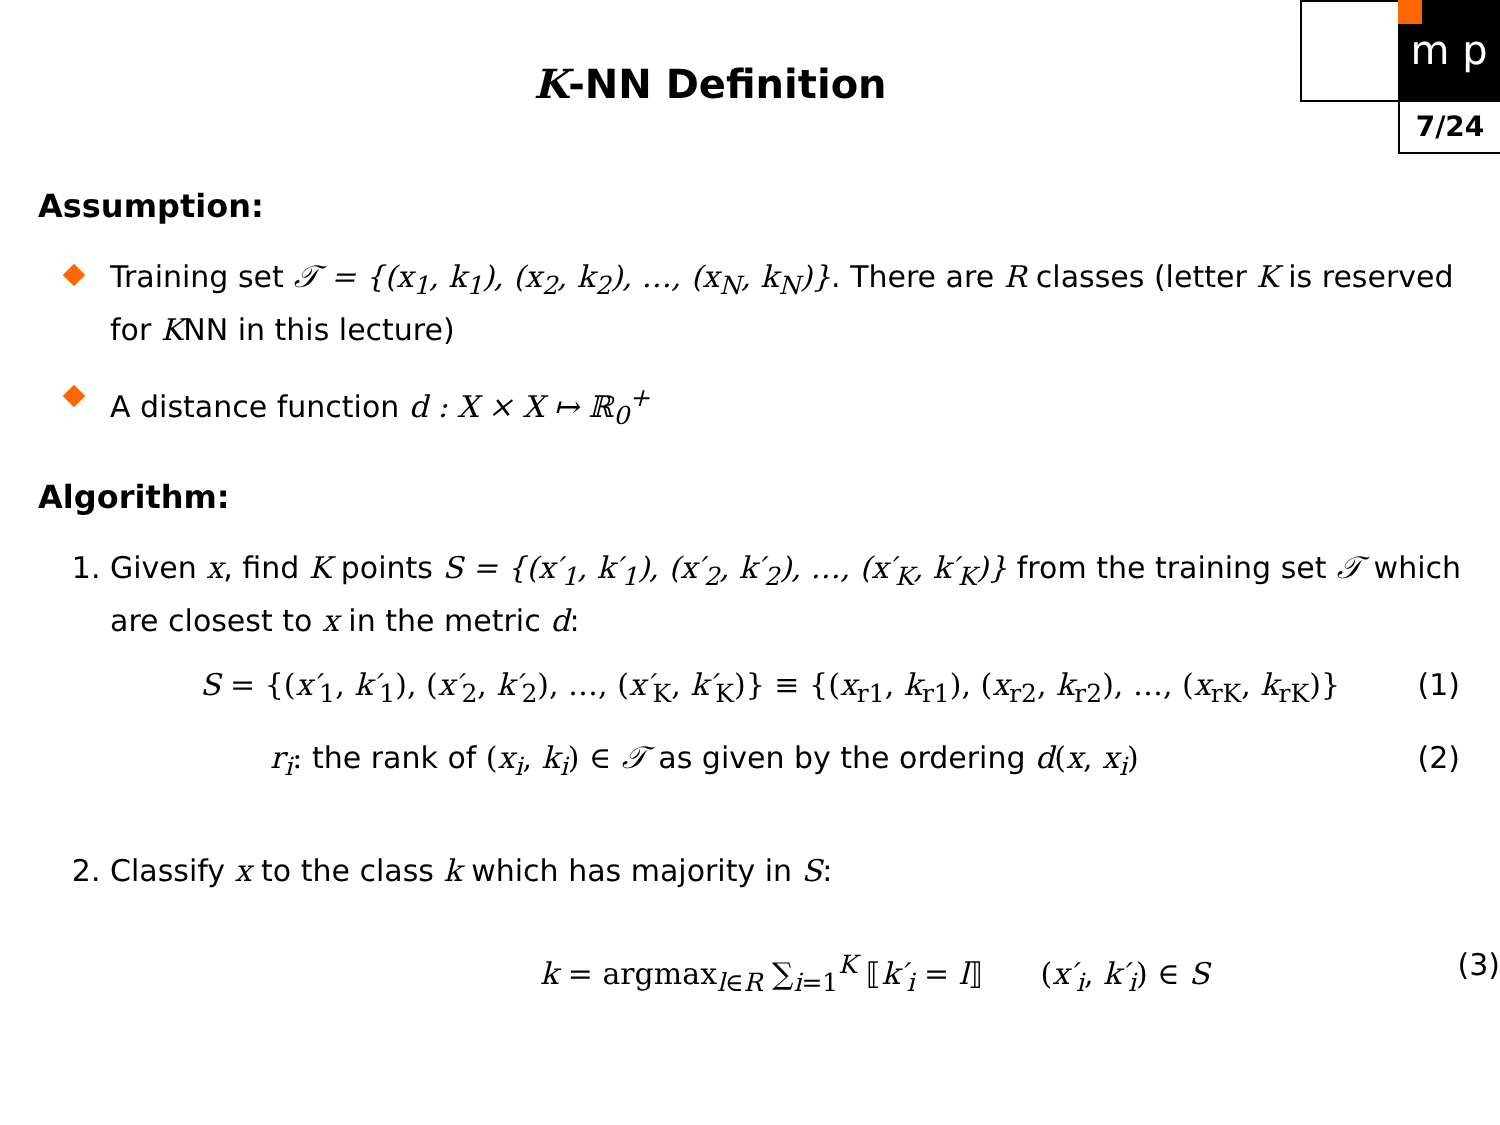m p
7/24
K-NN Definition
Assumption:
Training set 𝒯 = {(x<sub>1</sub>, k<sub>1</sub>), (x<sub>2</sub>, k<sub>2</sub>), …, (x<sub>N</sub>, k<sub>N</sub>)}. There are R classes (letter K is reserved for KNN in this lecture)
A distance function d : X × X ↦ ℝ<sub>0</sub><sup>+</sup>
Algorithm:
1. Given x, find K points S = {(x′<sub>1</sub>, k′<sub>1</sub>), (x′<sub>2</sub>, k′<sub>2</sub>), …, (x′<sub>K</sub>, k′<sub>K</sub>)} from the training set 𝒯 which are closest to x in the metric d:
S = {(x′<sub>1</sub>, k′<sub>1</sub>), (x′<sub>2</sub>, k′<sub>2</sub>), …, (x′<sub>K</sub>, k′<sub>K</sub>)} ≡ {(x<sub>r1</sub>, k<sub>r1</sub>), (x<sub>r2</sub>, k<sub>r2</sub>), …, (x<sub>rK</sub>, k<sub>rK</sub>)} (1)
r<sub>i</sub>: the rank of (x<sub>i</sub>, k<sub>i</sub>) ∈ 𝒯 as given by the ordering d(x, x<sub>i</sub>) (2)
2. Classify x to the class k which has majority in S:
k = argmax<sub>l∈R</sub> ∑<sub>i=1</sub><sup>K</sup> ⟦k′<sub>i</sub> = l⟧ (x′<sub>i</sub>, k′<sub>i</sub>) ∈ S (3)